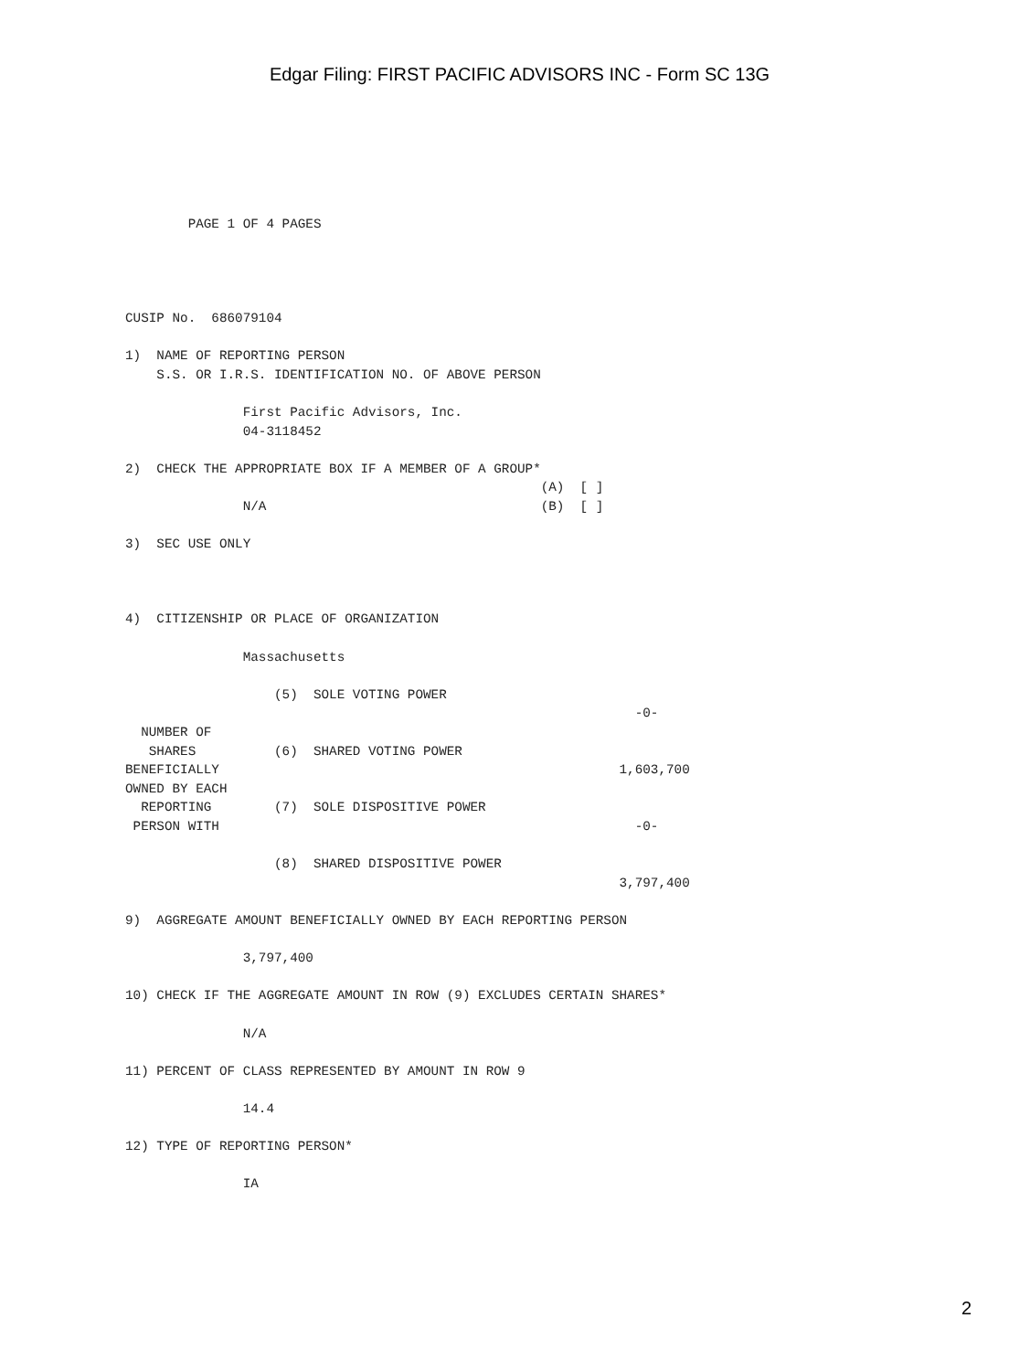Edgar Filing: FIRST PACIFIC ADVISORS INC - Form SC 13G
        PAGE 1 OF 4 PAGES




CUSIP No.  686079104

1)  NAME OF REPORTING PERSON
    S.S. OR I.R.S. IDENTIFICATION NO. OF ABOVE PERSON

               First Pacific Advisors, Inc.
               04-3118452

2)  CHECK THE APPROPRIATE BOX IF A MEMBER OF A GROUP*
                                                     (A)  [ ]
               N/A                                   (B)  [ ]

3)  SEC USE ONLY



4)  CITIZENSHIP OR PLACE OF ORGANIZATION

               Massachusetts

                   (5)  SOLE VOTING POWER
                                                                 -0-
  NUMBER OF
   SHARES          (6)  SHARED VOTING POWER
BENEFICIALLY                                                   1,603,700
OWNED BY EACH
  REPORTING        (7)  SOLE DISPOSITIVE POWER
 PERSON WITH                                                     -0-

                   (8)  SHARED DISPOSITIVE POWER
                                                               3,797,400

9)  AGGREGATE AMOUNT BENEFICIALLY OWNED BY EACH REPORTING PERSON

               3,797,400

10) CHECK IF THE AGGREGATE AMOUNT IN ROW (9) EXCLUDES CERTAIN SHARES*

               N/A

11) PERCENT OF CLASS REPRESENTED BY AMOUNT IN ROW 9

               14.4

12) TYPE OF REPORTING PERSON*

               IA
2